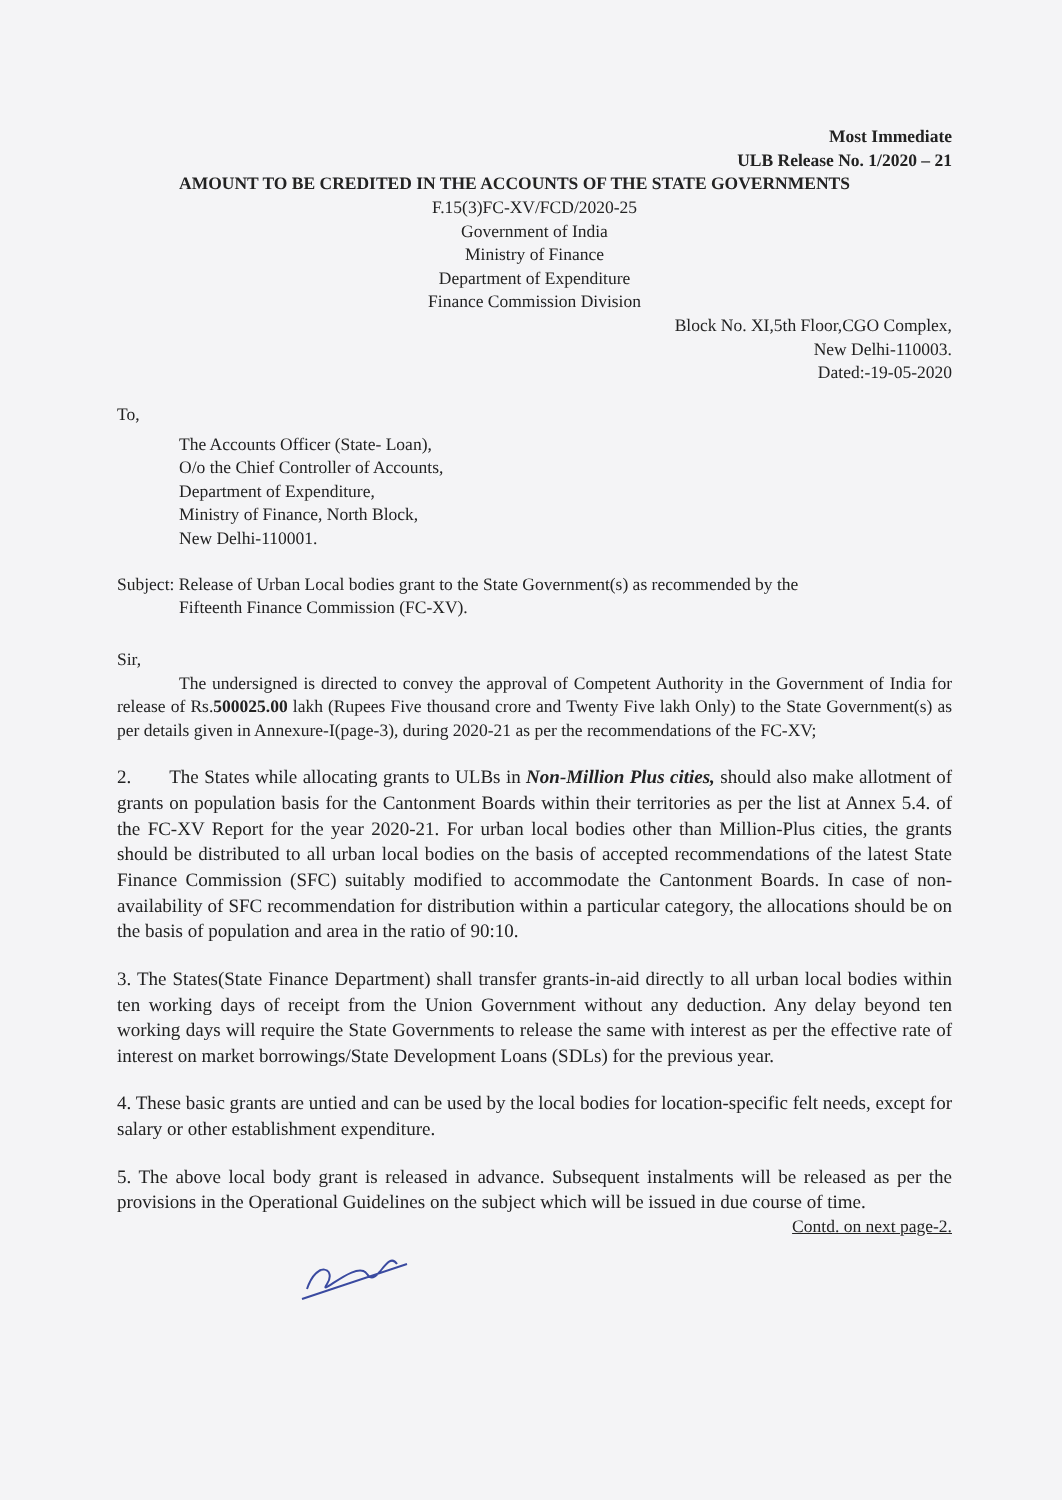Most Immediate
ULB Release No. 1/2020 – 21
AMOUNT TO BE CREDITED IN THE ACCOUNTS OF THE STATE GOVERNMENTS
F.15(3)FC-XV/FCD/2020-25
Government of India
Ministry of Finance
Department of Expenditure
Finance Commission Division
Block No. XI,5th Floor,CGO Complex,
New Delhi-110003.
Dated:-19-05-2020
To,
The Accounts Officer (State- Loan),
O/o the Chief Controller of Accounts,
Department of Expenditure,
Ministry of Finance, North Block,
New Delhi-110001.
Subject: Release of Urban Local bodies grant to the State Government(s) as recommended by the
Fifteenth Finance Commission (FC-XV).
Sir,
The undersigned is directed to convey the approval of Competent Authority in the Government of India for release of Rs.500025.00 lakh (Rupees Five thousand crore and Twenty Five lakh Only) to the State Government(s) as per details given in Annexure-I(page-3), during 2020-21 as per the recommendations of the FC-XV;
2. The States while allocating grants to ULBs in Non-Million Plus cities, should also make allotment of grants on population basis for the Cantonment Boards within their territories as per the list at Annex 5.4. of the FC-XV Report for the year 2020-21. For urban local bodies other than Million-Plus cities, the grants should be distributed to all urban local bodies on the basis of accepted recommendations of the latest State Finance Commission (SFC) suitably modified to accommodate the Cantonment Boards. In case of non-availability of SFC recommendation for distribution within a particular category, the allocations should be on the basis of population and area in the ratio of 90:10.
3. The States(State Finance Department) shall transfer grants-in-aid directly to all urban local bodies within ten working days of receipt from the Union Government without any deduction. Any delay beyond ten working days will require the State Governments to release the same with interest as per the effective rate of interest on market borrowings/State Development Loans (SDLs) for the previous year.
4. These basic grants are untied and can be used by the local bodies for location-specific felt needs, except for salary or other establishment expenditure.
5. The above local body grant is released in advance. Subsequent instalments will be released as per the provisions in the Operational Guidelines on the subject which will be issued in due course of time.
Contd. on next page-2.